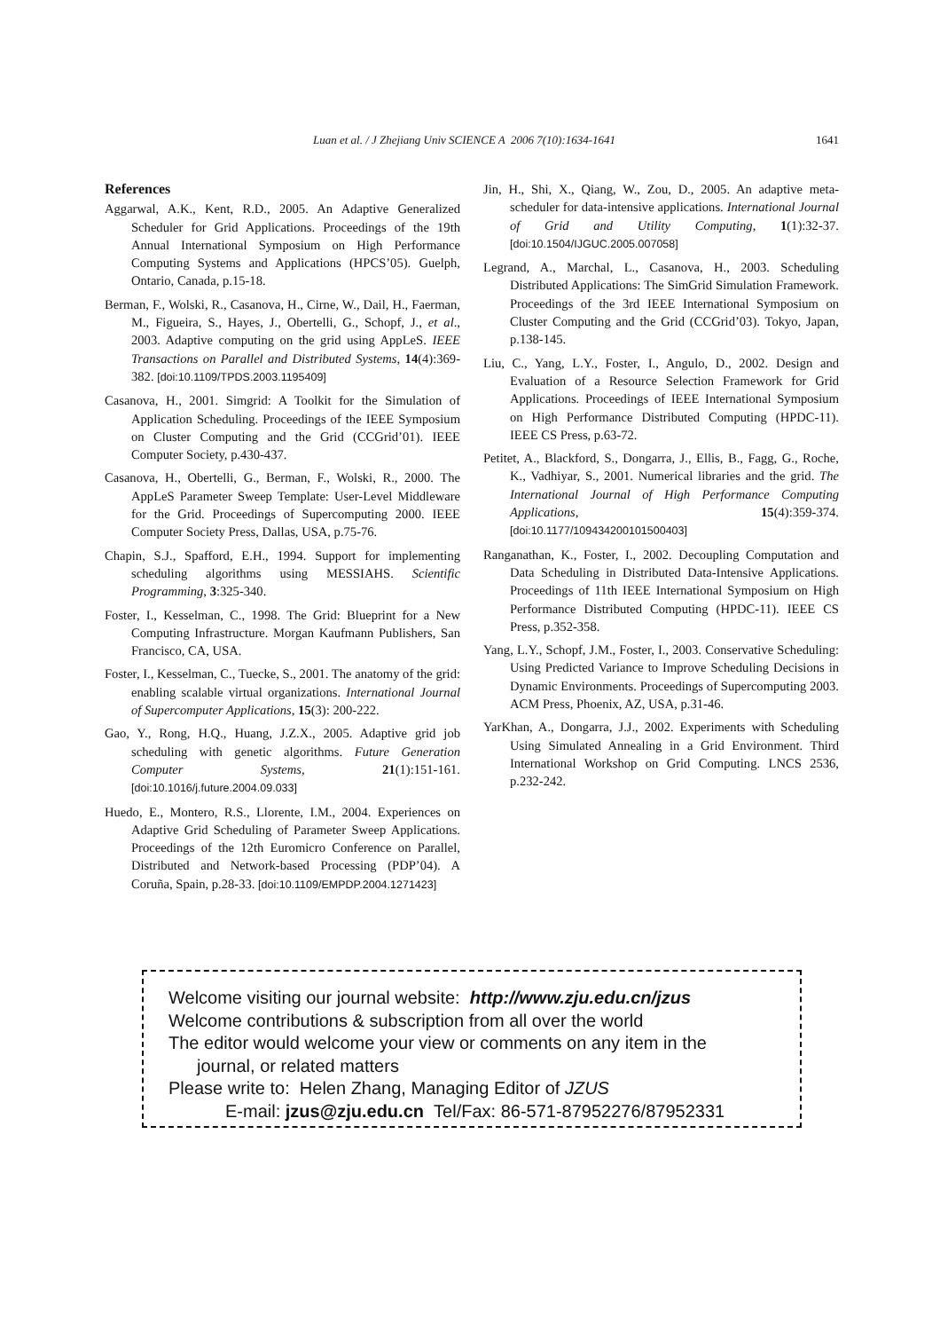Luan et al. / J Zhejiang Univ SCIENCE A 2006 7(10):1634-1641 1641
References
Aggarwal, A.K., Kent, R.D., 2005. An Adaptive Generalized Scheduler for Grid Applications. Proceedings of the 19th Annual International Symposium on High Performance Computing Systems and Applications (HPCS’05). Guelph, Ontario, Canada, p.15-18.
Berman, F., Wolski, R., Casanova, H., Cirne, W., Dail, H., Faerman, M., Figueira, S., Hayes, J., Obertelli, G., Schopf, J., et al., 2003. Adaptive computing on the grid using AppLeS. IEEE Transactions on Parallel and Distributed Systems, 14(4):369-382. [doi:10.1109/TPDS.2003.1195409]
Casanova, H., 2001. Simgrid: A Toolkit for the Simulation of Application Scheduling. Proceedings of the IEEE Symposium on Cluster Computing and the Grid (CCGrid’01). IEEE Computer Society, p.430-437.
Casanova, H., Obertelli, G., Berman, F., Wolski, R., 2000. The AppLeS Parameter Sweep Template: User-Level Middleware for the Grid. Proceedings of Supercomputing 2000. IEEE Computer Society Press, Dallas, USA, p.75-76.
Chapin, S.J., Spafford, E.H., 1994. Support for implementing scheduling algorithms using MESSIAHS. Scientific Programming, 3:325-340.
Foster, I., Kesselman, C., 1998. The Grid: Blueprint for a New Computing Infrastructure. Morgan Kaufmann Publishers, San Francisco, CA, USA.
Foster, I., Kesselman, C., Tuecke, S., 2001. The anatomy of the grid: enabling scalable virtual organizations. International Journal of Supercomputer Applications, 15(3): 200-222.
Gao, Y., Rong, H.Q., Huang, J.Z.X., 2005. Adaptive grid job scheduling with genetic algorithms. Future Generation Computer Systems, 21(1):151-161. [doi:10.1016/j.future.2004.09.033]
Huedo, E., Montero, R.S., Llorente, I.M., 2004. Experiences on Adaptive Grid Scheduling of Parameter Sweep Applications. Proceedings of the 12th Euromicro Conference on Parallel, Distributed and Network-based Processing (PDP’04). A Coruña, Spain, p.28-33. [doi:10.1109/EMPDP.2004.1271423]
Jin, H., Shi, X., Qiang, W., Zou, D., 2005. An adaptive meta-scheduler for data-intensive applications. International Journal of Grid and Utility Computing, 1(1):32-37. [doi:10.1504/IJGUC.2005.007058]
Legrand, A., Marchal, L., Casanova, H., 2003. Scheduling Distributed Applications: The SimGrid Simulation Framework. Proceedings of the 3rd IEEE International Symposium on Cluster Computing and the Grid (CCGrid’03). Tokyo, Japan, p.138-145.
Liu, C., Yang, L.Y., Foster, I., Angulo, D., 2002. Design and Evaluation of a Resource Selection Framework for Grid Applications. Proceedings of IEEE International Symposium on High Performance Distributed Computing (HPDC-11). IEEE CS Press, p.63-72.
Petitet, A., Blackford, S., Dongarra, J., Ellis, B., Fagg, G., Roche, K., Vadhiyar, S., 2001. Numerical libraries and the grid. The International Journal of High Performance Computing Applications, 15(4):359-374. [doi:10.1177/109434200101500403]
Ranganathan, K., Foster, I., 2002. Decoupling Computation and Data Scheduling in Distributed Data-Intensive Applications. Proceedings of 11th IEEE International Symposium on High Performance Distributed Computing (HPDC-11). IEEE CS Press, p.352-358.
Yang, L.Y., Schopf, J.M., Foster, I., 2003. Conservative Scheduling: Using Predicted Variance to Improve Scheduling Decisions in Dynamic Environments. Proceedings of Supercomputing 2003. ACM Press, Phoenix, AZ, USA, p.31-46.
YarKhan, A., Dongarra, J.J., 2002. Experiments with Scheduling Using Simulated Annealing in a Grid Environment. Third International Workshop on Grid Computing. LNCS 2536, p.232-242.
Welcome visiting our journal website: http://www.zju.edu.cn/jzus
Welcome contributions & subscription from all over the world
The editor would welcome your view or comments on any item in the
journal, or related matters
Please write to: Helen Zhang, Managing Editor of JZUS
E-mail: jzus@zju.edu.cn Tel/Fax: 86-571-87952276/87952331